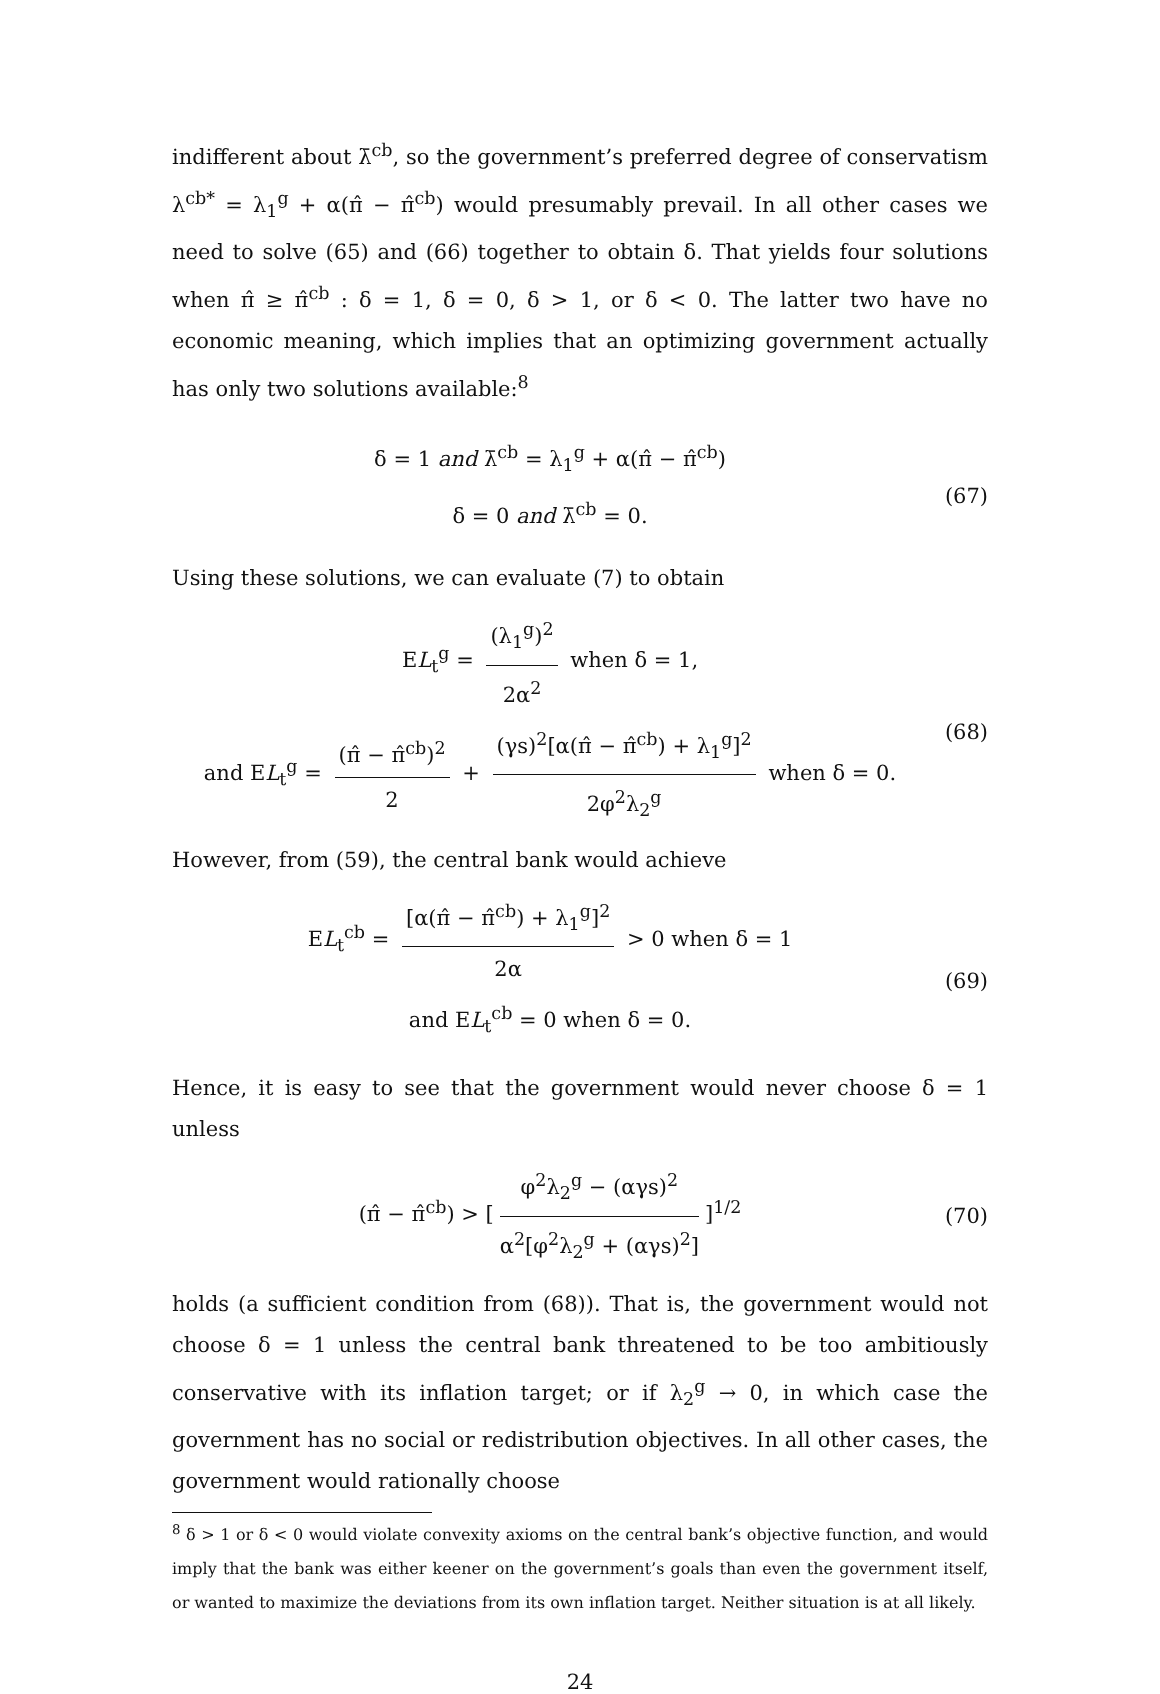indifferent about λ̄<sup>cb</sup>, so the government’s preferred degree of conservatism λ<sup>cb*</sup> = λ<sub>1</sub><sup>g</sup> + α(π̂ − π̂<sup>cb</sup>) would presumably prevail. In all other cases we need to solve (65) and (66) together to obtain δ. That yields four solutions when π̂ ≥ π̂<sup>cb</sup> : δ = 1, δ = 0, δ > 1, or δ < 0. The latter two have no economic meaning, which implies that an optimizing government actually has only two solutions available:<sup>8</sup>
δ = 1 and λ̄<sup>cb</sup> = λ<sub>1</sub><sup>g</sup> + α(π̂ − π̂<sup>cb</sup>)
δ = 0 and λ̄<sup>cb</sup> = 0.
(67)
Using these solutions, we can evaluate (7) to obtain
EL<sub>t</sub><sup>g</sup> = (λ<sub>1</sub><sup>g</sup>)<sup>2</sup> 2α<sup>2</sup> when δ = 1,
and EL<sub>t</sub><sup>g</sup> = (π̂ − π̂<sup>cb</sup>)<sup>2</sup> 2 + (γs)<sup>2</sup>[α(π̂ − π̂<sup>cb</sup>) + λ<sub>1</sub><sup>g</sup>]<sup>2</sup> 2φ<sup>2</sup>λ<sub>2</sub><sup>g</sup> when δ = 0.
(68)
However, from (59), the central bank would achieve
EL<sub>t</sub><sup>cb</sup> = [α(π̂ − π̂<sup>cb</sup>) + λ<sub>1</sub><sup>g</sup>]<sup>2</sup> 2α > 0 when δ = 1
and EL<sub>t</sub><sup>cb</sup> = 0 when δ = 0.
(69)
Hence, it is easy to see that the government would never choose δ = 1 unless
(π̂ − π̂<sup>cb</sup>) > [φ<sup>2</sup>λ<sub>2</sub><sup>g</sup> − (αγs)<sup>2</sup> α<sup>2</sup>[φ<sup>2</sup>λ<sub>2</sub><sup>g</sup> + (αγs)<sup>2</sup>]]<sup>1/2</sup>
(70)
holds (a sufficient condition from (68)). That is, the government would not choose δ = 1 unless the central bank threatened to be too ambitiously conservative with its inflation target; or if λ<sub>2</sub><sup>g</sup> → 0, in which case the government has no social or redistribution objectives. In all other cases, the government would rationally choose
<sup>8</sup> δ > 1 or δ < 0 would violate convexity axioms on the central bank’s objective function, and would imply that the bank was either keener on the government’s goals than even the government itself, or wanted to maximize the deviations from its own inflation target. Neither situation is at all likely.
24